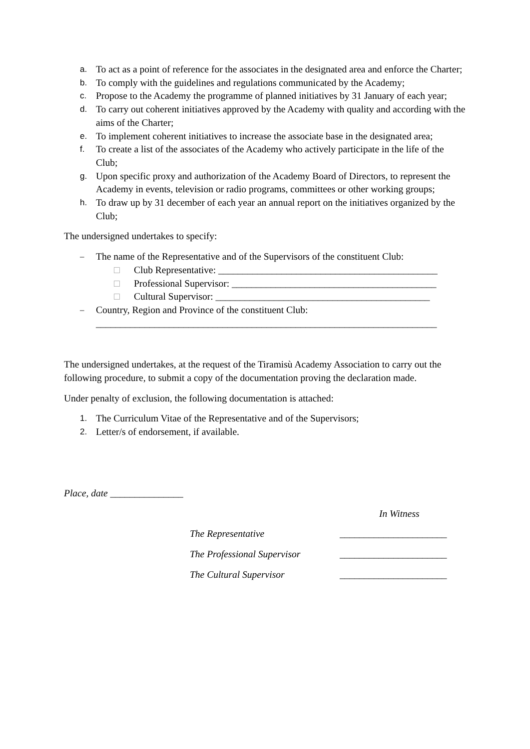a. To act as a point of reference for the associates in the designated area and enforce the Charter;
b. To comply with the guidelines and regulations communicated by the Academy;
c. Propose to the Academy the programme of planned initiatives by 31 January of each year;
d. To carry out coherent initiatives approved by the Academy with quality and according with the aims of the Charter;
e. To implement coherent initiatives to increase the associate base in the designated area;
f. To create a list of the associates of the Academy who actively participate in the life of the Club;
g. Upon specific proxy and authorization of the Academy Board of Directors, to represent the Academy in events, television or radio programs, committees or other working groups;
h. To draw up by 31 december of each year an annual report on the initiatives organized by the Club;
The undersigned undertakes to specify:
– The name of the Representative and of the Supervisors of the constituent Club:
□ Club Representative: _____________________________________________
□ Professional Supervisor: __________________________________________
□ Cultural Supervisor: ____________________________________________
– Country, Region and Province of the constituent Club: ______________________________________________________________________
The undersigned undertakes, at the request of the Tiramisù Academy Association to carry out the following procedure, to submit a copy of the documentation proving the declaration made.
Under penalty of exclusion, the following documentation is attached:
1. The Curriculum Vitae of the Representative and of the Supervisors;
2. Letter/s of endorsement, if available.
Place, date _______________
In Witness
The Representative ______________________
The Professional Supervisor ______________________
The Cultural Supervisor ______________________